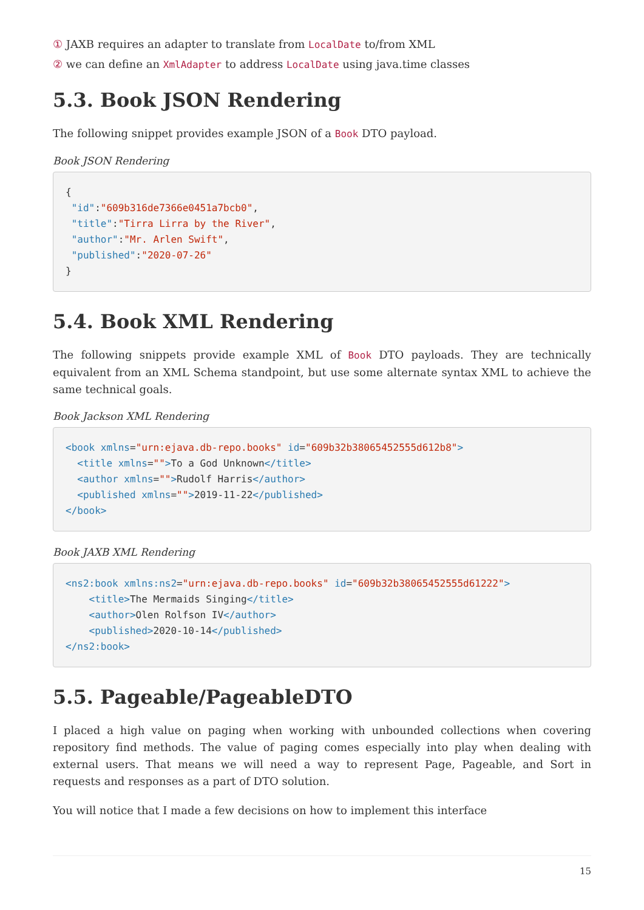① JAXB requires an adapter to translate from LocalDate to/from XML
② we can define an XmlAdapter to address LocalDate using java.time classes
5.3. Book JSON Rendering
The following snippet provides example JSON of a Book DTO payload.
Book JSON Rendering
{
 "id":"609b316de7366e0451a7bcb0",
 "title":"Tirra Lirra by the River",
 "author":"Mr. Arlen Swift",
 "published":"2020-07-26"
}
5.4. Book XML Rendering
The following snippets provide example XML of Book DTO payloads. They are technically equivalent from an XML Schema standpoint, but use some alternate syntax XML to achieve the same technical goals.
Book Jackson XML Rendering
<book xmlns="urn:ejava.db-repo.books" id="609b32b38065452555d612b8">
  <title xmlns="">To a God Unknown</title>
  <author xmlns="">Rudolf Harris</author>
  <published xmlns="">2019-11-22</published>
</book>
Book JAXB XML Rendering
<ns2:book xmlns:ns2="urn:ejava.db-repo.books" id="609b32b38065452555d61222">
    <title>The Mermaids Singing</title>
    <author>Olen Rolfson IV</author>
    <published>2020-10-14</published>
</ns2:book>
5.5. Pageable/PageableDTO
I placed a high value on paging when working with unbounded collections when covering repository find methods. The value of paging comes especially into play when dealing with external users. That means we will need a way to represent Page, Pageable, and Sort in requests and responses as a part of DTO solution.
You will notice that I made a few decisions on how to implement this interface
15